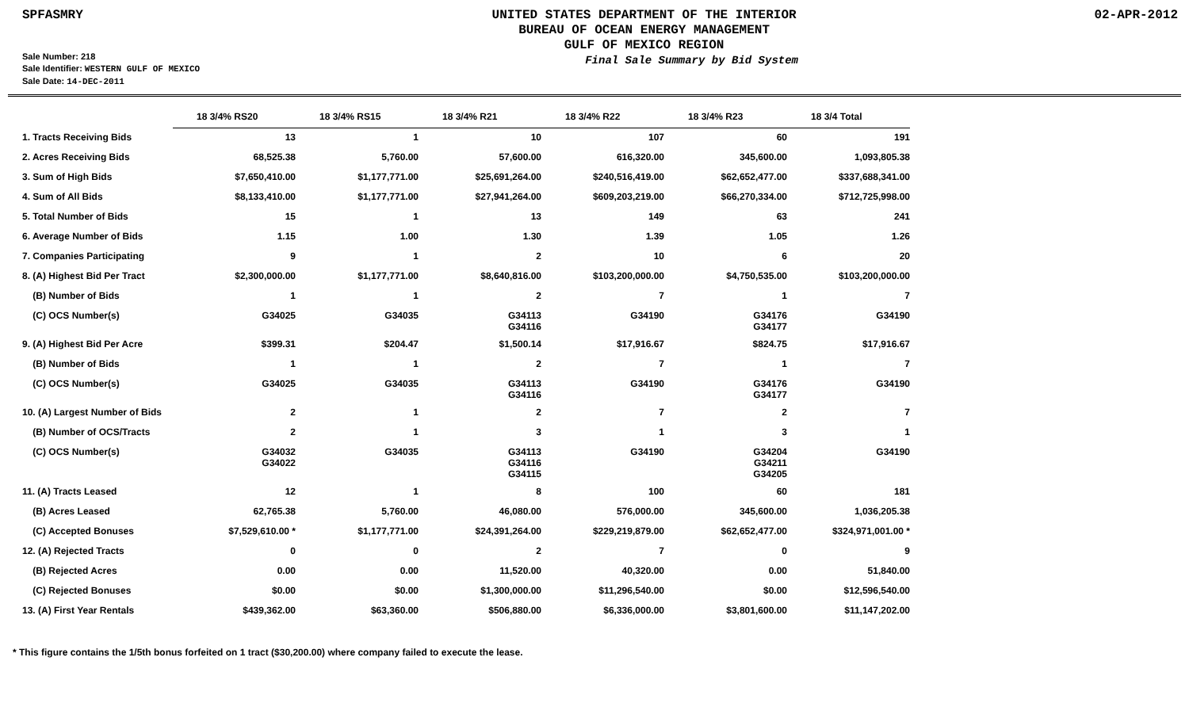SPFASMRY
UNITED STATES DEPARTMENT OF THE INTERIOR
BUREAU OF OCEAN ENERGY MANAGEMENT
GULF OF MEXICO REGION
Final Sale Summary by Bid System
02-APR-2012
Sale Number: 218
Sale Identifier: WESTERN GULF OF MEXICO
Sale Date: 14-DEC-2011
| | 18 3/4% RS20 | 18 3/4% RS15 | 18 3/4% R21 | 18 3/4% R22 | 18 3/4% R23 | 18 3/4 Total |
| 1. Tracts Receiving Bids | 13 | 1 | 10 | 107 | 60 | 191 |
| 2. Acres Receiving Bids | 68,525.38 | 5,760.00 | 57,600.00 | 616,320.00 | 345,600.00 | 1,093,805.38 |
| 3. Sum of High Bids | $7,650,410.00 | $1,177,771.00 | $25,691,264.00 | $240,516,419.00 | $62,652,477.00 | $337,688,341.00 |
| 4. Sum of All Bids | $8,133,410.00 | $1,177,771.00 | $27,941,264.00 | $609,203,219.00 | $66,270,334.00 | $712,725,998.00 |
| 5. Total Number of Bids | 15 | 1 | 13 | 149 | 63 | 241 |
| 6. Average Number of Bids | 1.15 | 1.00 | 1.30 | 1.39 | 1.05 | 1.26 |
| 7. Companies Participating | 9 | 1 | 2 | 10 | 6 | 20 |
| 8. (A) Highest Bid Per Tract | $2,300,000.00 | $1,177,771.00 | $8,640,816.00 | $103,200,000.00 | $4,750,535.00 | $103,200,000.00 |
| (B) Number of Bids | 1 | 1 | 2 | 7 | 1 | 7 |
| (C) OCS Number(s) | G34025 | G34035 | G34113 G34116 | G34190 | G34176 G34177 | G34190 |
| 9. (A) Highest Bid Per Acre | $399.31 | $204.47 | $1,500.14 | $17,916.67 | $824.75 | $17,916.67 |
| (B) Number of Bids | 1 | 1 | 2 | 7 | 1 | 7 |
| (C) OCS Number(s) | G34025 | G34035 | G34113 G34116 | G34190 | G34176 G34177 | G34190 |
| 10. (A) Largest Number of Bids | 2 | 1 | 2 | 7 | 2 | 7 |
| (B) Number of OCS/Tracts | 2 | 1 | 3 | 1 | 3 | 1 |
| (C) OCS Number(s) | G34032 G34022 | G34035 | G34113 G34116 G34115 | G34190 | G34204 G34211 G34205 | G34190 |
| 11. (A) Tracts Leased | 12 | 1 | 8 | 100 | 60 | 181 |
| (B) Acres Leased | 62,765.38 | 5,760.00 | 46,080.00 | 576,000.00 | 345,600.00 | 1,036,205.38 |
| (C) Accepted Bonuses | $7,529,610.00 * | $1,177,771.00 | $24,391,264.00 | $229,219,879.00 | $62,652,477.00 | $324,971,001.00 * |
| 12. (A) Rejected Tracts | 0 | 0 | 2 | 7 | 0 | 9 |
| (B) Rejected Acres | 0.00 | 0.00 | 11,520.00 | 40,320.00 | 0.00 | 51,840.00 |
| (C) Rejected Bonuses | $0.00 | $0.00 | $1,300,000.00 | $11,296,540.00 | $0.00 | $12,596,540.00 |
| 13. (A) First Year Rentals | $439,362.00 | $63,360.00 | $506,880.00 | $6,336,000.00 | $3,801,600.00 | $11,147,202.00 |
* This figure contains the 1/5th bonus forfeited on 1 tract ($30,200.00) where company failed to execute the lease.